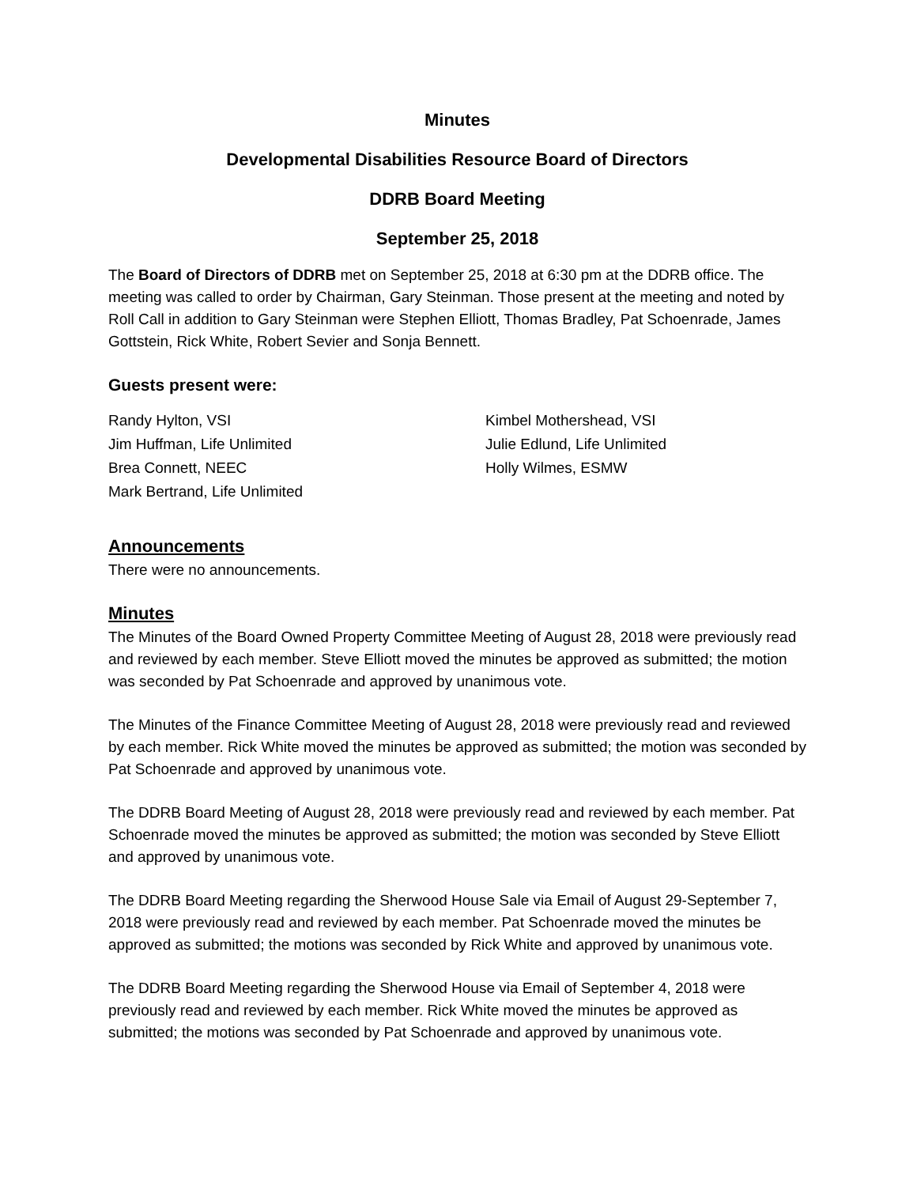Minutes
Developmental Disabilities Resource Board of Directors
DDRB Board Meeting
September 25, 2018
The Board of Directors of DDRB met on September 25, 2018 at 6:30 pm at the DDRB office. The meeting was called to order by Chairman, Gary Steinman. Those present at the meeting and noted by Roll Call in addition to Gary Steinman were Stephen Elliott, Thomas Bradley, Pat Schoenrade, James Gottstein, Rick White, Robert Sevier and Sonja Bennett.
Guests present were:
Randy Hylton, VSI
Kimbel Mothershead, VSI
Jim Huffman, Life Unlimited
Julie Edlund, Life Unlimited
Brea Connett, NEEC
Holly Wilmes, ESMW
Mark Bertrand, Life Unlimited
Announcements
There were no announcements.
Minutes
The Minutes of the Board Owned Property Committee Meeting of August 28, 2018 were previously read and reviewed by each member. Steve Elliott moved the minutes be approved as submitted; the motion was seconded by Pat Schoenrade and approved by unanimous vote.
The Minutes of the Finance Committee Meeting of August 28, 2018 were previously read and reviewed by each member. Rick White moved the minutes be approved as submitted; the motion was seconded by Pat Schoenrade and approved by unanimous vote.
The DDRB Board Meeting of August 28, 2018 were previously read and reviewed by each member. Pat Schoenrade moved the minutes be approved as submitted; the motion was seconded by Steve Elliott and approved by unanimous vote.
The DDRB Board Meeting regarding the Sherwood House Sale via Email of August 29-September 7, 2018 were previously read and reviewed by each member. Pat Schoenrade moved the minutes be approved as submitted; the motions was seconded by Rick White and approved by unanimous vote.
The DDRB Board Meeting regarding the Sherwood House via Email of September 4, 2018 were previously read and reviewed by each member. Rick White moved the minutes be approved as submitted; the motions was seconded by Pat Schoenrade and approved by unanimous vote.